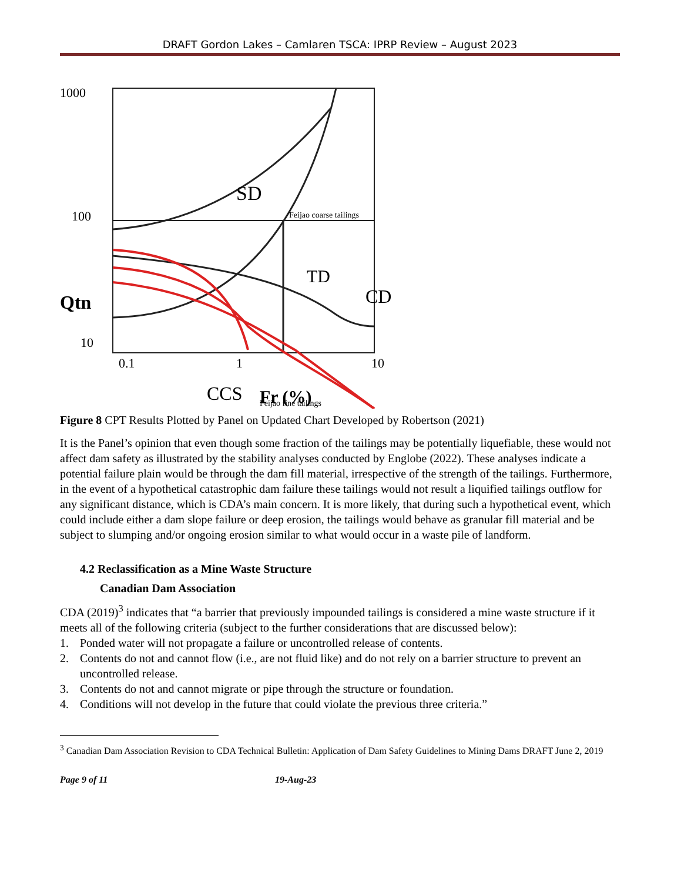DRAFT Gordon Lakes – Camlaren TSCA: IPRP Review – August 2023
1000
100
10
Qtn
SD
CD
CCS
TD
Feijao fine tailings
Feijao coarse tailings
0.1
1
10
Fr (%)
Figure 8 CPT Results Plotted by Panel on Updated Chart Developed by Robertson (2021)
It is the Panel’s opinion that even though some fraction of the tailings may be potentially liquefiable, these would not affect dam safety as illustrated by the stability analyses conducted by Englobe (2022). These analyses indicate a potential failure plain would be through the dam fill material, irrespective of the strength of the tailings. Furthermore, in the event of a hypothetical catastrophic dam failure these tailings would not result a liquified tailings outflow for any significant distance, which is CDA’s main concern. It is more likely, that during such a hypothetical event, which could include either a dam slope failure or deep erosion, the tailings would behave as granular fill material and be subject to slumping and/or ongoing erosion similar to what would occur in a waste pile of landform.
4.2 Reclassification as a Mine Waste Structure
Canadian Dam Association
CDA (2019)<sup>3</sup> indicates that “a barrier that previously impounded tailings is considered a mine waste structure if it meets all of the following criteria (subject to the further considerations that are discussed below):
1. Ponded water will not propagate a failure or uncontrolled release of contents.
2. Contents do not and cannot flow (i.e., are not fluid like) and do not rely on a barrier structure to prevent an uncontrolled release.
3. Contents do not and cannot migrate or pipe through the structure or foundation.
4. Conditions will not develop in the future that could violate the previous three criteria.”
<sup>3</sup> Canadian Dam Association Revision to CDA Technical Bulletin: Application of Dam Safety Guidelines to Mining Dams DRAFT June 2, 2019
Page 9 of 11 19-Aug-23